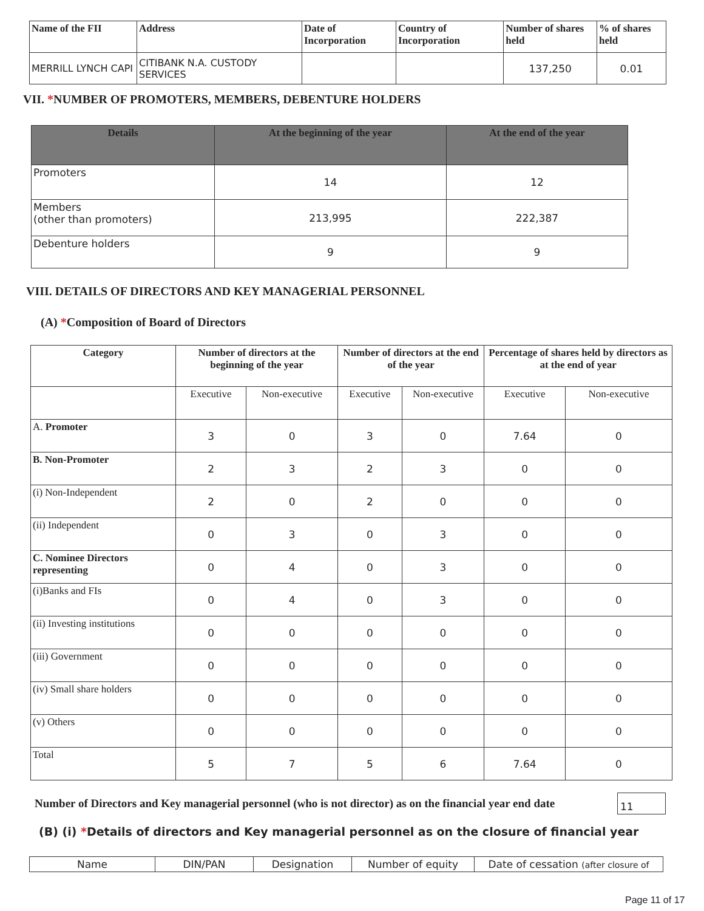| Name of the FII | Address | Date of Incorporation | Country of Incorporation | Number of shares held | % of shares held |
| --- | --- | --- | --- | --- | --- |
| MERRILL LYNCH CAPI | CITIBANK N.A. CUSTODY SERVICES | | | 137,250 | 0.01 |
VII. *NUMBER OF PROMOTERS, MEMBERS, DEBENTURE HOLDERS
| Details | At the beginning of the year | At the end of the year |
| --- | --- | --- |
| Promoters | 14 | 12 |
| Members (other than promoters) | 213,995 | 222,387 |
| Debenture holders | 9 | 9 |
VIII. DETAILS OF DIRECTORS AND KEY MANAGERIAL PERSONNEL
(A) *Composition of Board of Directors
| Category | Number of directors at the beginning of the year | | Number of directors at the end of the year | | Percentage of shares held by directors as at the end of year | |
| --- | --- | --- | --- | --- | --- | --- |
| | Executive | Non-executive | Executive | Non-executive | Executive | Non-executive |
| A. Promoter | 3 | 0 | 3 | 0 | 7.64 | 0 |
| B. Non-Promoter | 2 | 3 | 2 | 3 | 0 | 0 |
| (i) Non-Independent | 2 | 0 | 2 | 0 | 0 | 0 |
| (ii) Independent | 0 | 3 | 0 | 3 | 0 | 0 |
| C. Nominee Directors representing | 0 | 4 | 0 | 3 | 0 | 0 |
| (i)Banks and FIs | 0 | 4 | 0 | 3 | 0 | 0 |
| (ii) Investing institutions | 0 | 0 | 0 | 0 | 0 | 0 |
| (iii) Government | 0 | 0 | 0 | 0 | 0 | 0 |
| (iv) Small share holders | 0 | 0 | 0 | 0 | 0 | 0 |
| (v) Others | 0 | 0 | 0 | 0 | 0 | 0 |
| Total | 5 | 7 | 5 | 6 | 7.64 | 0 |
Number of Directors and Key managerial personnel (who is not director) as on the financial year end date
11
(B) (i) *Details of directors and Key managerial personnel as on the closure of financial year
| Name | DIN/PAN | Designation | Number of equity | Date of cessation (after closure of |
Page 11 of 17